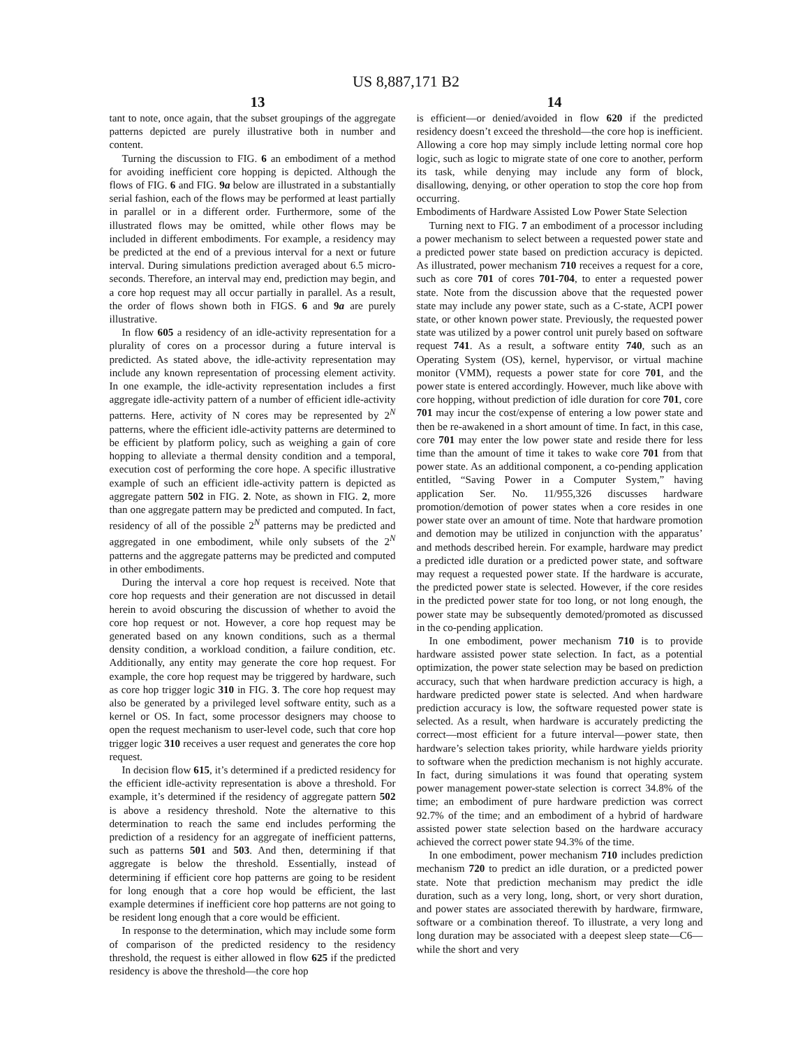US 8,887,171 B2
13 14
tant to note, once again, that the subset groupings of the aggregate patterns depicted are purely illustrative both in number and content.
Turning the discussion to FIG. 6 an embodiment of a method for avoiding inefficient core hopping is depicted. Although the flows of FIG. 6 and FIG. 9a below are illustrated in a substantially serial fashion, each of the flows may be performed at least partially in parallel or in a different order. Furthermore, some of the illustrated flows may be omitted, while other flows may be included in different embodiments. For example, a residency may be predicted at the end of a previous interval for a next or future interval. During simulations prediction averaged about 6.5 micro-seconds. Therefore, an interval may end, prediction may begin, and a core hop request may all occur partially in parallel. As a result, the order of flows shown both in FIGS. 6 and 9a are purely illustrative.
In flow 605 a residency of an idle-activity representation for a plurality of cores on a processor during a future interval is predicted. As stated above, the idle-activity representation may include any known representation of processing element activity. In one example, the idle-activity representation includes a first aggregate idle-activity pattern of a number of efficient idle-activity patterns. Here, activity of N cores may be represented by 2<sup>N</sup> patterns, where the efficient idle-activity patterns are determined to be efficient by platform policy, such as weighing a gain of core hopping to alleviate a thermal density condition and a temporal, execution cost of performing the core hope. A specific illustrative example of such an efficient idle-activity pattern is depicted as aggregate pattern 502 in FIG. 2. Note, as shown in FIG. 2, more than one aggregate pattern may be predicted and computed. In fact, residency of all of the possible 2<sup>N</sup> patterns may be predicted and aggregated in one embodiment, while only subsets of the 2<sup>N</sup> patterns and the aggregate patterns may be predicted and computed in other embodiments.
During the interval a core hop request is received. Note that core hop requests and their generation are not discussed in detail herein to avoid obscuring the discussion of whether to avoid the core hop request or not. However, a core hop request may be generated based on any known conditions, such as a thermal density condition, a workload condition, a failure condition, etc. Additionally, any entity may generate the core hop request. For example, the core hop request may be triggered by hardware, such as core hop trigger logic 310 in FIG. 3. The core hop request may also be generated by a privileged level software entity, such as a kernel or OS. In fact, some processor designers may choose to open the request mechanism to user-level code, such that core hop trigger logic 310 receives a user request and generates the core hop request.
In decision flow 615, it’s determined if a predicted residency for the efficient idle-activity representation is above a threshold. For example, it’s determined if the residency of aggregate pattern 502 is above a residency threshold. Note the alternative to this determination to reach the same end includes performing the prediction of a residency for an aggregate of inefficient patterns, such as patterns 501 and 503. And then, determining if that aggregate is below the threshold. Essentially, instead of determining if efficient core hop patterns are going to be resident for long enough that a core hop would be efficient, the last example determines if inefficient core hop patterns are not going to be resident long enough that a core would be efficient.
In response to the determination, which may include some form of comparison of the predicted residency to the residency threshold, the request is either allowed in flow 625 if the predicted residency is above the threshold—the core hop
is efficient—or denied/avoided in flow 620 if the predicted residency doesn’t exceed the threshold—the core hop is inefficient. Allowing a core hop may simply include letting normal core hop logic, such as logic to migrate state of one core to another, perform its task, while denying may include any form of block, disallowing, denying, or other operation to stop the core hop from occurring.
Embodiments of Hardware Assisted Low Power State Selection
Turning next to FIG. 7 an embodiment of a processor including a power mechanism to select between a requested power state and a predicted power state based on prediction accuracy is depicted. As illustrated, power mechanism 710 receives a request for a core, such as core 701 of cores 701-704, to enter a requested power state. Note from the discussion above that the requested power state may include any power state, such as a C-state, ACPI power state, or other known power state. Previously, the requested power state was utilized by a power control unit purely based on software request 741. As a result, a software entity 740, such as an Operating System (OS), kernel, hypervisor, or virtual machine monitor (VMM), requests a power state for core 701, and the power state is entered accordingly. However, much like above with core hopping, without prediction of idle duration for core 701, core 701 may incur the cost/expense of entering a low power state and then be re-awakened in a short amount of time. In fact, in this case, core 701 may enter the low power state and reside there for less time than the amount of time it takes to wake core 701 from that power state. As an additional component, a co-pending application entitled, “Saving Power in a Computer System,” having application Ser. No. 11/955,326 discusses hardware promotion/demotion of power states when a core resides in one power state over an amount of time. Note that hardware promotion and demotion may be utilized in conjunction with the apparatus’ and methods described herein. For example, hardware may predict a predicted idle duration or a predicted power state, and software may request a requested power state. If the hardware is accurate, the predicted power state is selected. However, if the core resides in the predicted power state for too long, or not long enough, the power state may be subsequently demoted/promoted as discussed in the co-pending application.
In one embodiment, power mechanism 710 is to provide hardware assisted power state selection. In fact, as a potential optimization, the power state selection may be based on prediction accuracy, such that when hardware prediction accuracy is high, a hardware predicted power state is selected. And when hardware prediction accuracy is low, the software requested power state is selected. As a result, when hardware is accurately predicting the correct—most efficient for a future interval—power state, then hardware’s selection takes priority, while hardware yields priority to software when the prediction mechanism is not highly accurate. In fact, during simulations it was found that operating system power management power-state selection is correct 34.8% of the time; an embodiment of pure hardware prediction was correct 92.7% of the time; and an embodiment of a hybrid of hardware assisted power state selection based on the hardware accuracy achieved the correct power state 94.3% of the time.
In one embodiment, power mechanism 710 includes prediction mechanism 720 to predict an idle duration, or a predicted power state. Note that prediction mechanism may predict the idle duration, such as a very long, long, short, or very short duration, and power states are associated therewith by hardware, firmware, software or a combination thereof. To illustrate, a very long and long duration may be associated with a deepest sleep state—C6—while the short and very